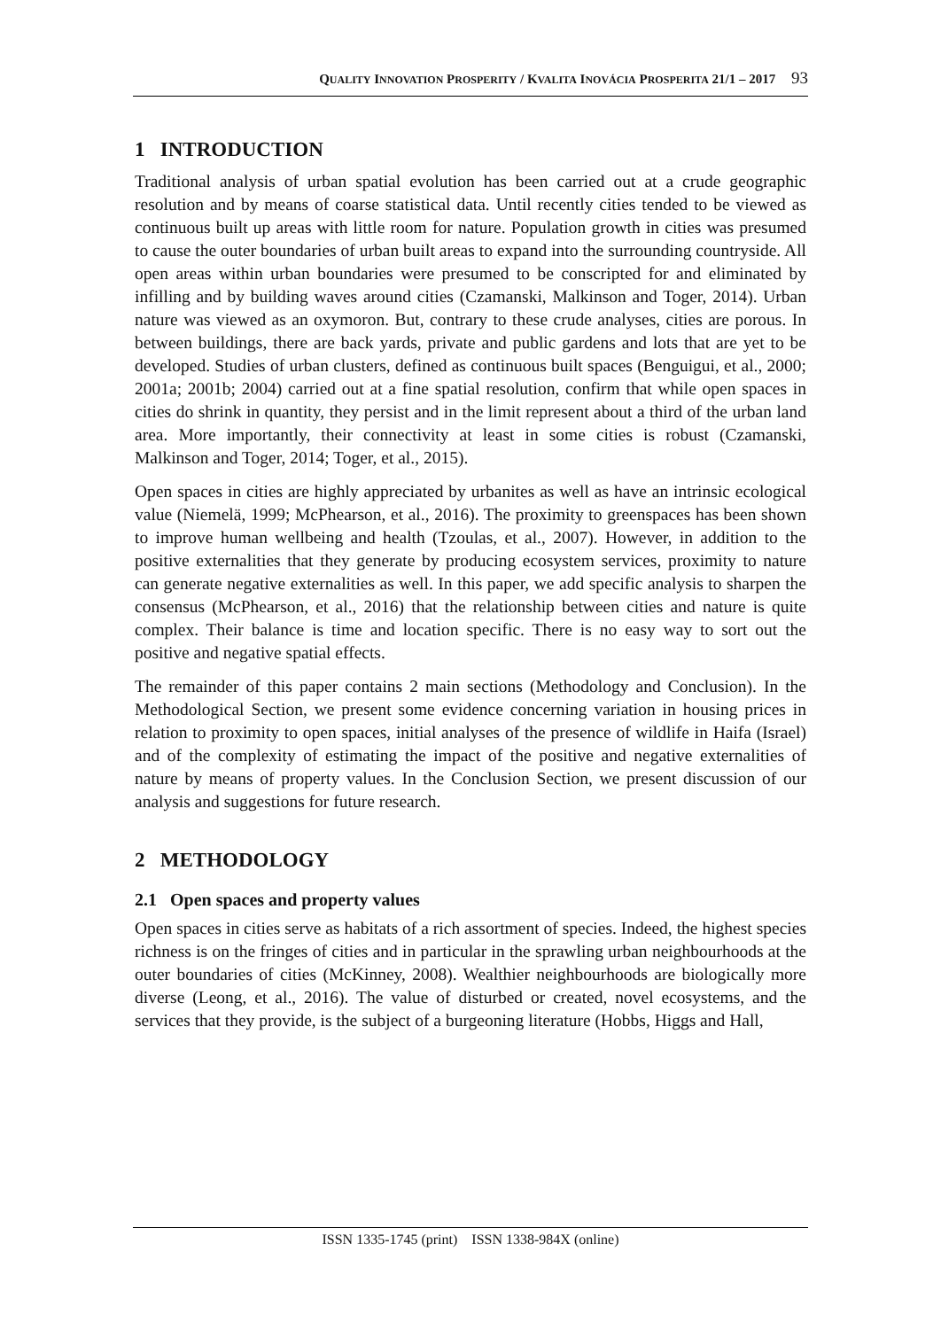QUALITY INNOVATION PROSPERITY / KVALITA INOVÁCIA PROSPERITA 21/1 – 2017 93
1 INTRODUCTION
Traditional analysis of urban spatial evolution has been carried out at a crude geographic resolution and by means of coarse statistical data. Until recently cities tended to be viewed as continuous built up areas with little room for nature. Population growth in cities was presumed to cause the outer boundaries of urban built areas to expand into the surrounding countryside. All open areas within urban boundaries were presumed to be conscripted for and eliminated by infilling and by building waves around cities (Czamanski, Malkinson and Toger, 2014). Urban nature was viewed as an oxymoron. But, contrary to these crude analyses, cities are porous. In between buildings, there are back yards, private and public gardens and lots that are yet to be developed. Studies of urban clusters, defined as continuous built spaces (Benguigui, et al., 2000; 2001a; 2001b; 2004) carried out at a fine spatial resolution, confirm that while open spaces in cities do shrink in quantity, they persist and in the limit represent about a third of the urban land area. More importantly, their connectivity at least in some cities is robust (Czamanski, Malkinson and Toger, 2014; Toger, et al., 2015).
Open spaces in cities are highly appreciated by urbanites as well as have an intrinsic ecological value (Niemelä, 1999; McPhearson, et al., 2016). The proximity to greenspaces has been shown to improve human wellbeing and health (Tzoulas, et al., 2007). However, in addition to the positive externalities that they generate by producing ecosystem services, proximity to nature can generate negative externalities as well. In this paper, we add specific analysis to sharpen the consensus (McPhearson, et al., 2016) that the relationship between cities and nature is quite complex. Their balance is time and location specific. There is no easy way to sort out the positive and negative spatial effects.
The remainder of this paper contains 2 main sections (Methodology and Conclusion). In the Methodological Section, we present some evidence concerning variation in housing prices in relation to proximity to open spaces, initial analyses of the presence of wildlife in Haifa (Israel) and of the complexity of estimating the impact of the positive and negative externalities of nature by means of property values. In the Conclusion Section, we present discussion of our analysis and suggestions for future research.
2 METHODOLOGY
2.1 Open spaces and property values
Open spaces in cities serve as habitats of a rich assortment of species. Indeed, the highest species richness is on the fringes of cities and in particular in the sprawling urban neighbourhoods at the outer boundaries of cities (McKinney, 2008). Wealthier neighbourhoods are biologically more diverse (Leong, et al., 2016). The value of disturbed or created, novel ecosystems, and the services that they provide, is the subject of a burgeoning literature (Hobbs, Higgs and Hall,
ISSN 1335-1745 (print) ISSN 1338-984X (online)